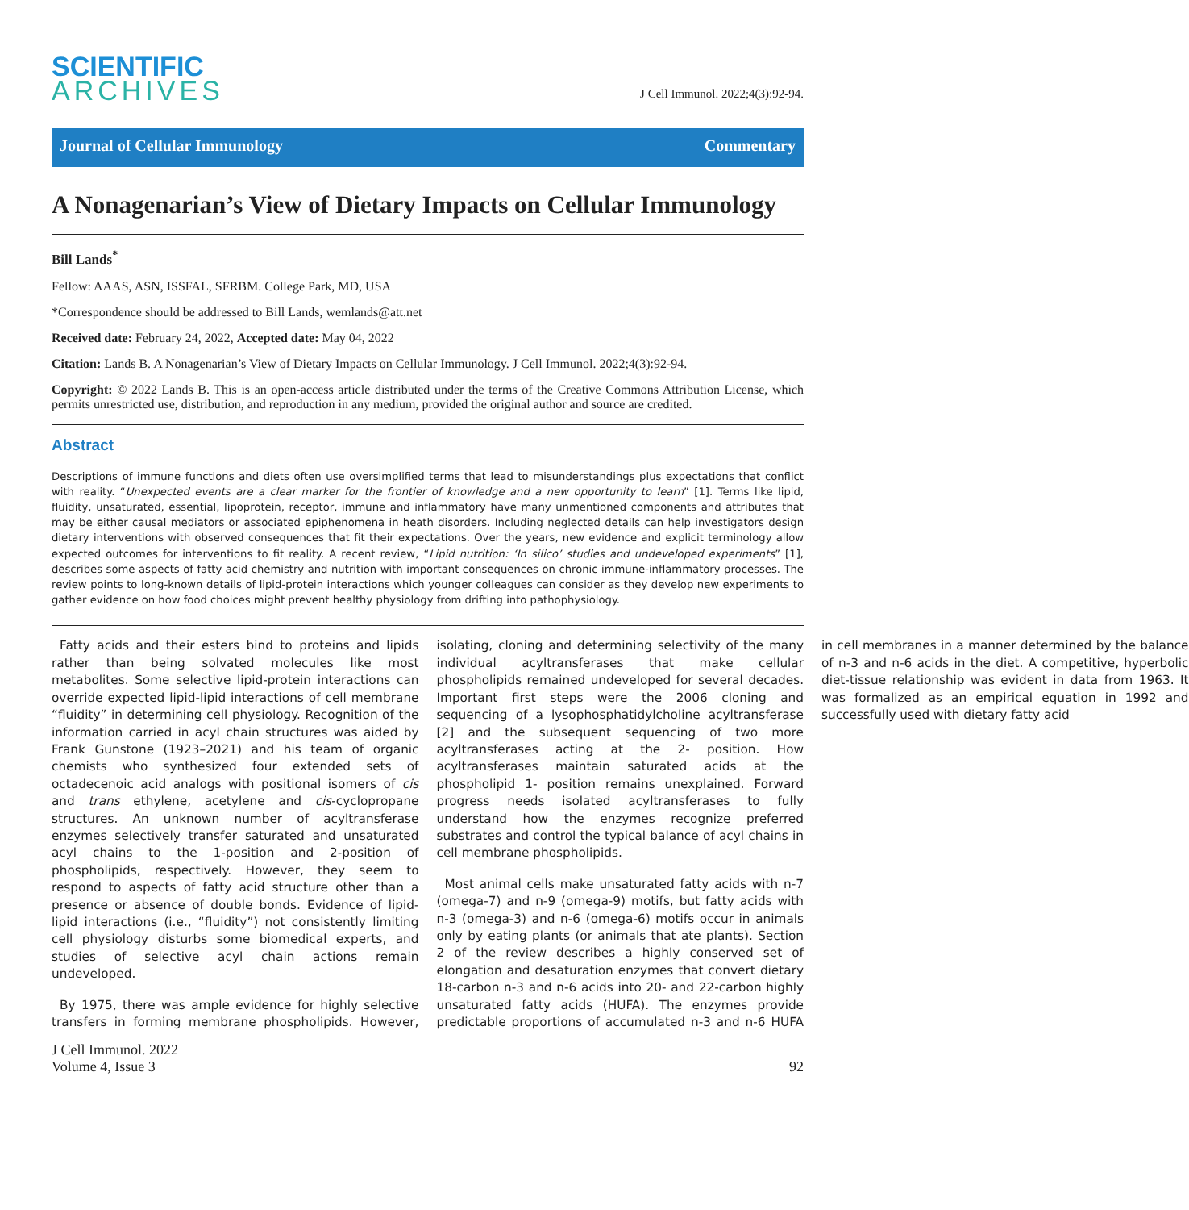SCIENTIFIC
ARCHIVES
J Cell Immunol. 2022;4(3):92-94.
Journal of Cellular Immunology Commentary
A Nonagenarian’s View of Dietary Impacts on Cellular Immunology
Bill Lands<sup>*</sup>
Fellow: AAAS, ASN, ISSFAL, SFRBM. College Park, MD, USA
*Correspondence should be addressed to Bill Lands, wemlands@att.net
Received date: February 24, 2022, Accepted date: May 04, 2022
Citation: Lands B. A Nonagenarian’s View of Dietary Impacts on Cellular Immunology. J Cell Immunol. 2022;4(3):92-94.
Copyright: © 2022 Lands B. This is an open-access article distributed under the terms of the Creative Commons Attribution License, which permits unrestricted use, distribution, and reproduction in any medium, provided the original author and source are credited.
Abstract
Descriptions of immune functions and diets often use oversimplified terms that lead to misunderstandings plus expectations that conflict with reality. “Unexpected events are a clear marker for the frontier of knowledge and a new opportunity to learn” [1]. Terms like lipid, fluidity, unsaturated, essential, lipoprotein, receptor, immune and inflammatory have many unmentioned components and attributes that may be either causal mediators or associated epiphenomena in heath disorders. Including neglected details can help investigators design dietary interventions with observed consequences that fit their expectations. Over the years, new evidence and explicit terminology allow expected outcomes for interventions to fit reality. A recent review, “Lipid nutrition: ‘In silico’ studies and undeveloped experiments” [1], describes some aspects of fatty acid chemistry and nutrition with important consequences on chronic immune-inflammatory processes. The review points to long-known details of lipid-protein interactions which younger colleagues can consider as they develop new experiments to gather evidence on how food choices might prevent healthy physiology from drifting into pathophysiology.
Fatty acids and their esters bind to proteins and lipids rather than being solvated molecules like most metabolites. Some selective lipid-protein interactions can override expected lipid-lipid interactions of cell membrane “fluidity” in determining cell physiology. Recognition of the information carried in acyl chain structures was aided by Frank Gunstone (1923–2021) and his team of organic chemists who synthesized four extended sets of octadecenoic acid analogs with positional isomers of cis and trans ethylene, acetylene and cis-cyclopropane structures. An unknown number of acyltransferase enzymes selectively transfer saturated and unsaturated acyl chains to the 1-position and 2-position of phospholipids, respectively. However, they seem to respond to aspects of fatty acid structure other than a presence or absence of double bonds. Evidence of lipid-lipid interactions (i.e., “fluidity”) not consistently limiting cell physiology disturbs some biomedical experts, and studies of selective acyl chain actions remain undeveloped.
By 1975, there was ample evidence for highly selective transfers in forming membrane phospholipids. However, isolating, cloning and determining selectivity of the many individual acyltransferases that make cellular phospholipids remained undeveloped for several decades. Important first steps were the 2006 cloning and sequencing of a lysophosphatidylcholine acyltransferase [2] and the subsequent sequencing of two more acyltransferases acting at the 2- position. How acyltransferases maintain saturated acids at the phospholipid 1- position remains unexplained. Forward progress needs isolated acyltransferases to fully understand how the enzymes recognize preferred substrates and control the typical balance of acyl chains in cell membrane phospholipids.
Most animal cells make unsaturated fatty acids with n-7 (omega-7) and n-9 (omega-9) motifs, but fatty acids with n-3 (omega-3) and n-6 (omega-6) motifs occur in animals only by eating plants (or animals that ate plants). Section 2 of the review describes a highly conserved set of elongation and desaturation enzymes that convert dietary 18-carbon n-3 and n-6 acids into 20- and 22-carbon highly unsaturated fatty acids (HUFA). The enzymes provide predictable proportions of accumulated n-3 and n-6 HUFA in cell membranes in a manner determined by the balance of n-3 and n-6 acids in the diet. A competitive, hyperbolic diet-tissue relationship was evident in data from 1963. It was formalized as an empirical equation in 1992 and successfully used with dietary fatty acid
J Cell Immunol. 2022
Volume 4, Issue 3
92